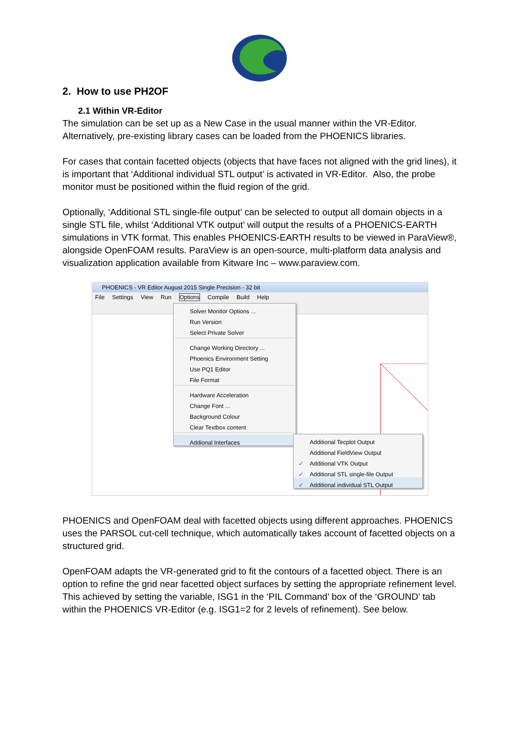2. How to use PH2OF
2.1 Within VR-Editor
The simulation can be set up as a New Case in the usual manner within the VR-Editor. Alternatively, pre-existing library cases can be loaded from the PHOENICS libraries.
For cases that contain facetted objects (objects that have faces not aligned with the grid lines), it is important that ‘Additional individual STL output’ is activated in VR-Editor. Also, the probe monitor must be positioned within the fluid region of the grid.
Optionally, ‘Additional STL single-file output’ can be selected to output all domain objects in a single STL file, whilst ‘Additional VTK output’ will output the results of a PHOENICS-EARTH simulations in VTK format. This enables PHOENICS-EARTH results to be viewed in ParaView®, alongside OpenFOAM results. ParaView is an open-source, multi-platform data analysis and visualization application available from Kitware Inc – www.paraview.com.
PHOENICS - VR Editor August 2015 Single Precision - 32 bit
File Settings View Run Options Compile Build Help
Solver Monitor Options ...
Run Version
Select Private Solver
Change Working Directory ...
Phoenics Environment Setting
Use PQ1 Editor
File Format
Hardware Acceleration
Change Font ...
Background Colour
Clear Textbox content
Addional Interfaces
Additional Tecplot Output
Additional FieldView Output
✓ Additional VTK Output
✓ Additional STL single-file Output
✓ Additional individual STL Output
PHOENICS and OpenFOAM deal with facetted objects using different approaches. PHOENICS uses the PARSOL cut-cell technique, which automatically takes account of facetted objects on a structured grid.
OpenFOAM adapts the VR-generated grid to fit the contours of a facetted object. There is an option to refine the grid near facetted object surfaces by setting the appropriate refinement level. This achieved by setting the variable, ISG1 in the ‘PIL Command’ box of the ‘GROUND’ tab within the PHOENICS VR-Editor (e.g. ISG1=2 for 2 levels of refinement). See below.